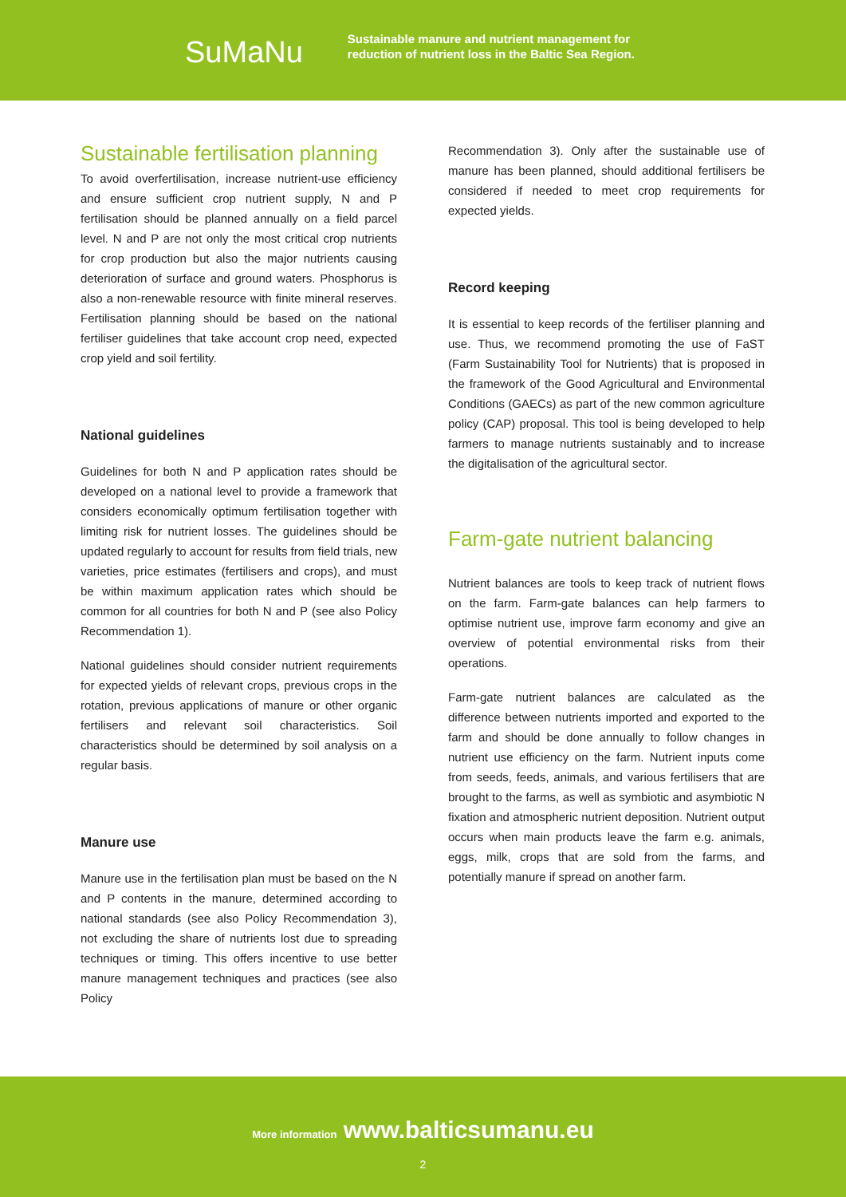SuMaNu
Sustainable manure and nutrient management for
reduction of nutrient loss in the Baltic Sea Region.
Sustainable fertilisation planning
To avoid overfertilisation, increase nutrient-use efficiency and ensure sufficient crop nutrient supply, N and P fertilisation should be planned annually on a field parcel level. N and P are not only the most critical crop nutrients for crop production but also the major nutrients causing deterioration of surface and ground waters. Phosphorus is also a non-renewable resource with finite mineral reserves. Fertilisation planning should be based on the national fertiliser guidelines that take account crop need, expected crop yield and soil fertility.
National guidelines
Guidelines for both N and P application rates should be developed on a national level to provide a framework that considers economically optimum fertilisation together with limiting risk for nutrient losses. The guidelines should be updated regularly to account for results from field trials, new varieties, price estimates (fertilisers and crops), and must be within maximum application rates which should be common for all countries for both N and P (see also Policy Recommendation 1).
National guidelines should consider nutrient requirements for expected yields of relevant crops, previous crops in the rotation, previous applications of manure or other organic fertilisers and relevant soil characteristics. Soil characteristics should be determined by soil analysis on a regular basis.
Manure use
Manure use in the fertilisation plan must be based on the N and P contents in the manure, determined according to national standards (see also Policy Recommendation 3), not excluding the share of nutrients lost due to spreading techniques or timing. This offers incentive to use better manure management techniques and practices (see also Policy
Recommendation 3). Only after the sustainable use of manure has been planned, should additional fertilisers be considered if needed to meet crop requirements for expected yields.
Record keeping
It is essential to keep records of the fertiliser planning and use. Thus, we recommend promoting the use of FaST (Farm Sustainability Tool for Nutrients) that is proposed in the framework of the Good Agricultural and Environmental Conditions (GAECs) as part of the new common agriculture policy (CAP) proposal. This tool is being developed to help farmers to manage nutrients sustainably and to increase the digitalisation of the agricultural sector.
Farm-gate nutrient balancing
Nutrient balances are tools to keep track of nutrient flows on the farm. Farm-gate balances can help farmers to optimise nutrient use, improve farm economy and give an overview of potential environmental risks from their operations.
Farm-gate nutrient balances are calculated as the difference between nutrients imported and exported to the farm and should be done annually to follow changes in nutrient use efficiency on the farm. Nutrient inputs come from seeds, feeds, animals, and various fertilisers that are brought to the farms, as well as symbiotic and asymbiotic N fixation and atmospheric nutrient deposition. Nutrient output occurs when main products leave the farm e.g. animals, eggs, milk, crops that are sold from the farms, and potentially manure if spread on another farm.
More information www.balticsumanu.eu
2